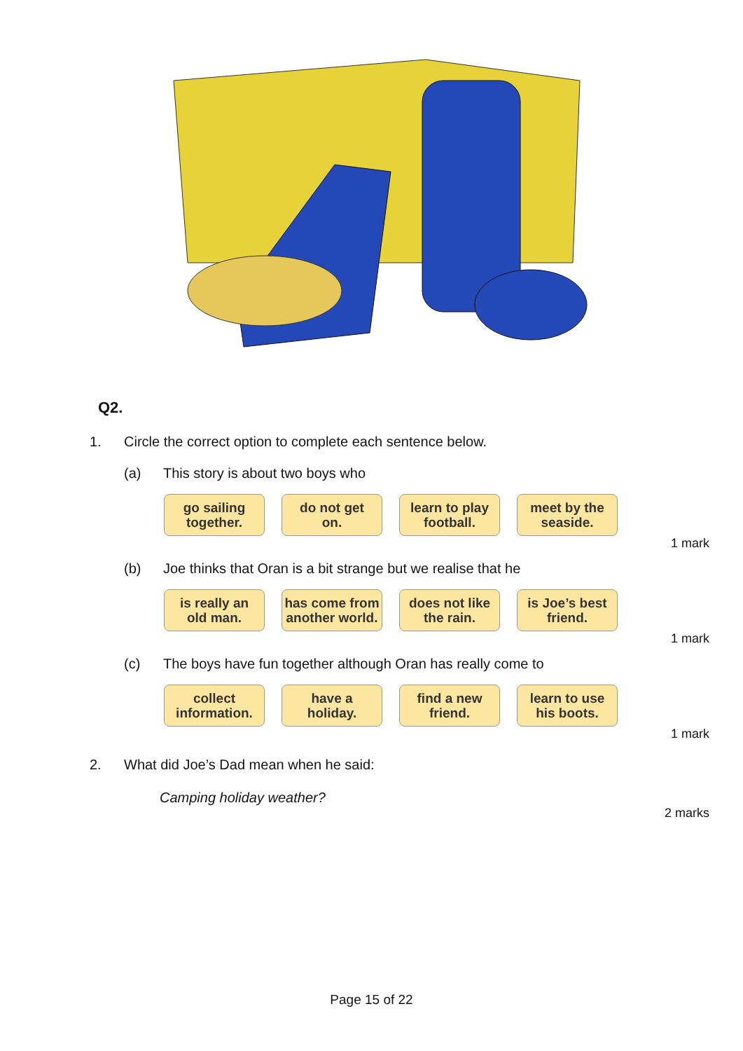Q2.
1. Circle the correct option to complete each sentence below.
(a) This story is about two boys who
go sailing
together.
do not get
on.
learn to play
football.
meet by the
seaside.
1 mark
(b) Joe thinks that Oran is a bit strange but we realise that he
is really an
old man.
has come from
another world.
does not like
the rain.
is Joe’s best
friend.
1 mark
(c) The boys have fun together although Oran has really come to
collect
information.
have a
holiday.
find a new
friend.
learn to use
his boots.
1 mark
2. What did Joe’s Dad mean when he said:
Camping holiday weather?
2 marks
Page 15 of 22